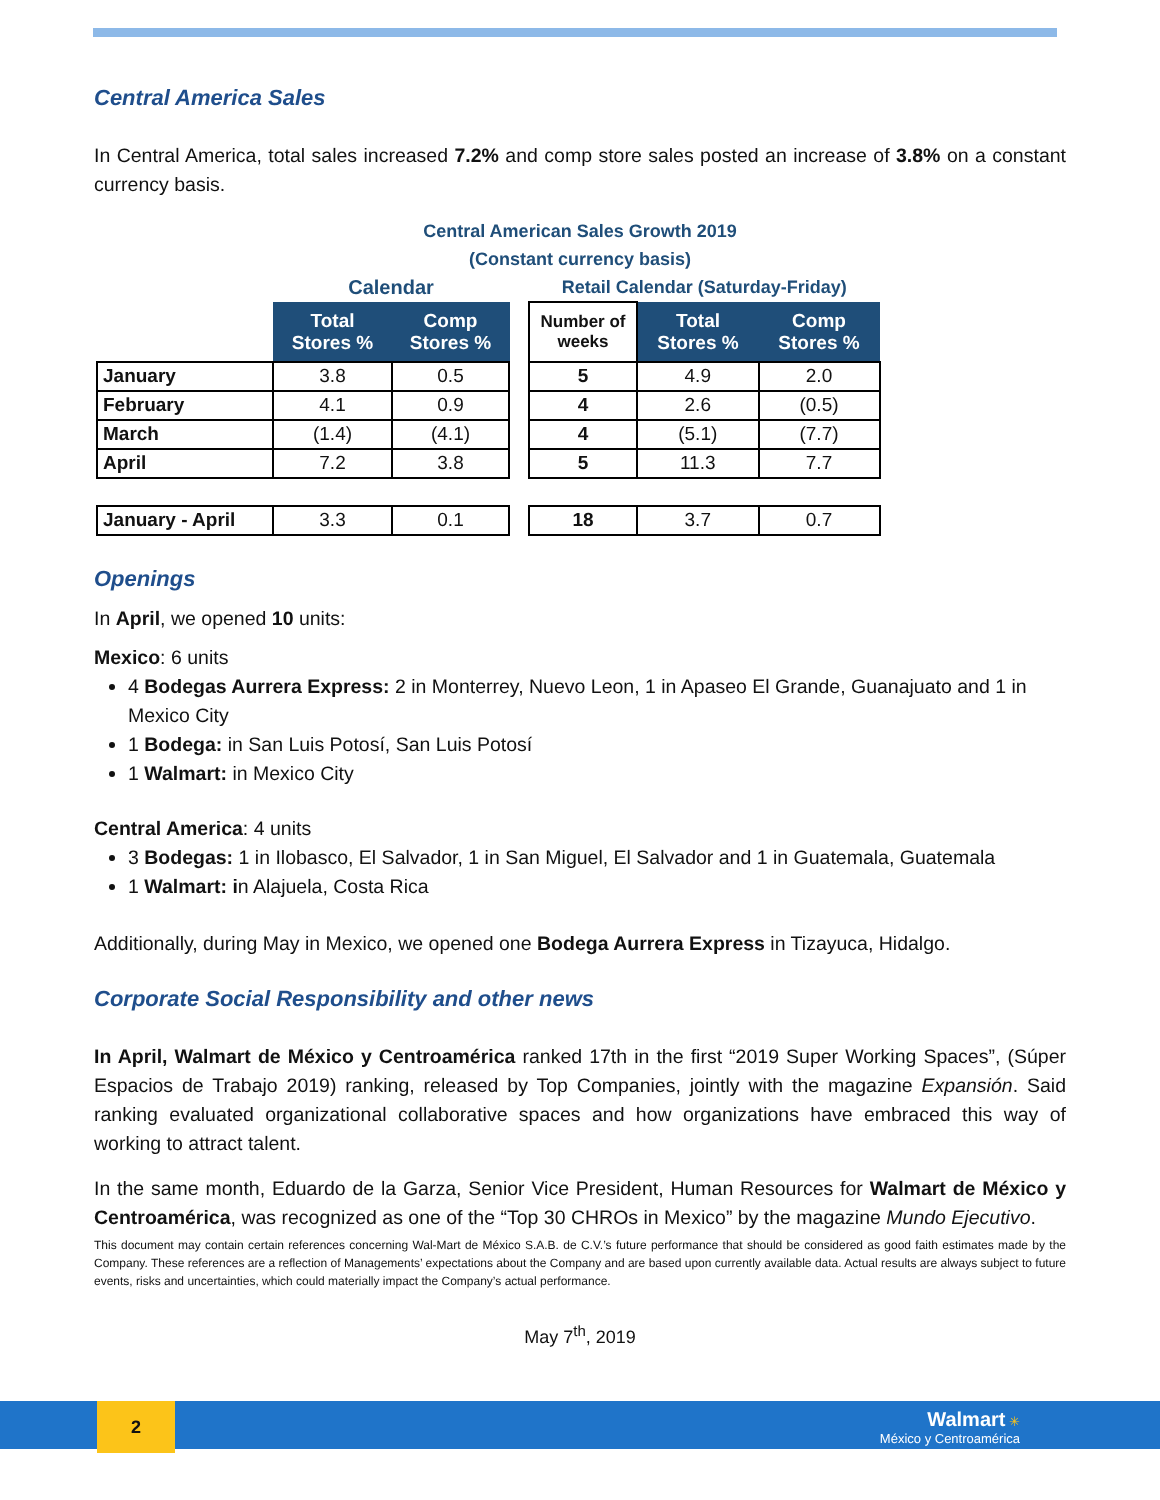Central America Sales
In Central America, total sales increased 7.2% and comp store sales posted an increase of 3.8% on a constant currency basis.
Central American Sales Growth 2019
(Constant currency basis)
| | Calendar | | | Retail Calendar (Saturday-Friday) | | |
| --- | --- | --- | --- | --- | --- | --- |
| | Total Stores % | Comp Stores % | | Number of weeks | Total Stores % | Comp Stores % |
| January | 3.8 | 0.5 | | 5 | 4.9 | 2.0 |
| February | 4.1 | 0.9 | | 4 | 2.6 | (0.5) |
| March | (1.4) | (4.1) | | 4 | (5.1) | (7.7) |
| April | 7.2 | 3.8 | | 5 | 11.3 | 7.7 |
| January - April | 3.3 | 0.1 | | 18 | 3.7 | 0.7 |
Openings
In April, we opened 10 units:
Mexico: 6 units
4 Bodegas Aurrera Express: 2 in Monterrey, Nuevo Leon, 1 in Apaseo El Grande, Guanajuato and 1 in Mexico City
1 Bodega: in San Luis Potosí, San Luis Potosí
1 Walmart: in Mexico City
Central America: 4 units
3 Bodegas: 1 in Ilobasco, El Salvador, 1 in San Miguel, El Salvador and 1 in Guatemala, Guatemala
1 Walmart: in Alajuela, Costa Rica
Additionally, during May in Mexico, we opened one Bodega Aurrera Express in Tizayuca, Hidalgo.
Corporate Social Responsibility and other news
In April, Walmart de México y Centroamérica ranked 17th in the first “2019 Super Working Spaces”, (Súper Espacios de Trabajo 2019) ranking, released by Top Companies, jointly with the magazine Expansión. Said ranking evaluated organizational collaborative spaces and how organizations have embraced this way of working to attract talent.
In the same month, Eduardo de la Garza, Senior Vice President, Human Resources for Walmart de México y Centroamérica, was recognized as one of the “Top 30 CHROs in Mexico” by the magazine Mundo Ejecutivo.
This document may contain certain references concerning Wal-Mart de México S.A.B. de C.V.’s future performance that should be considered as good faith estimates made by the Company. These references are a reflection of Managements’ expectations about the Company and are based upon currently available data. Actual results are always subject to future events, risks and uncertainties, which could materially impact the Company’s actual performance.
May 7<sup>th</sup>, 2019
2
Walmart ✳
México y Centroamérica